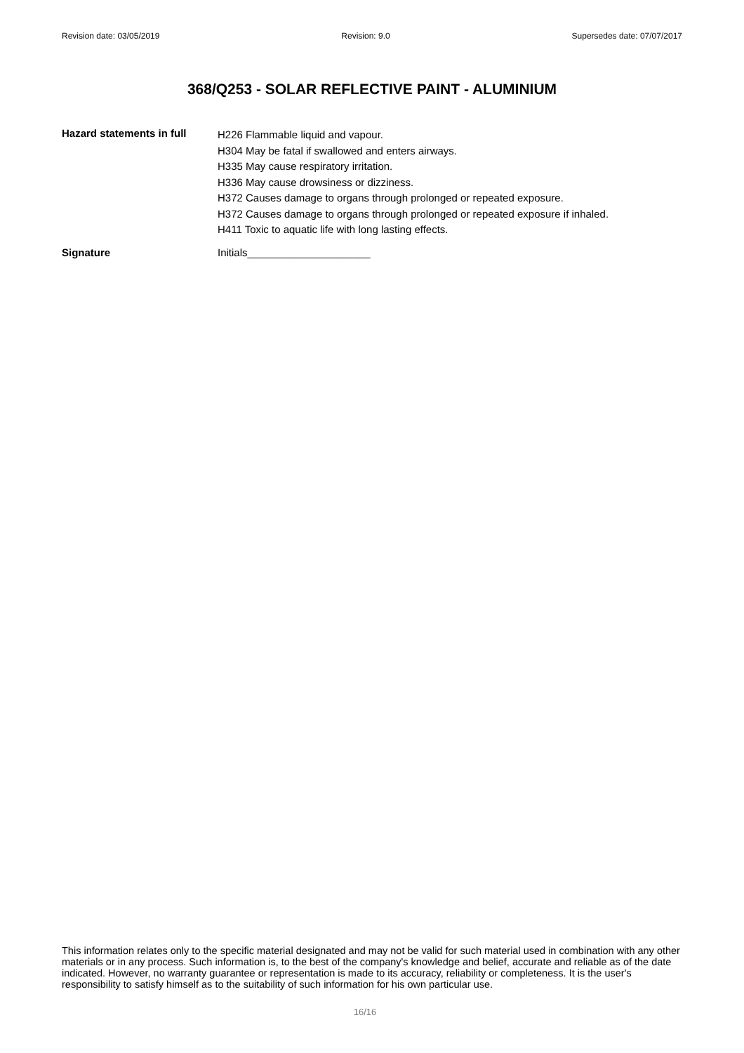Revision date: 03/05/2019 Revision: 9.0 Supersedes date: 07/07/2017
368/Q253 - SOLAR REFLECTIVE PAINT - ALUMINIUM
Hazard statements in full
H226 Flammable liquid and vapour.
H304 May be fatal if swallowed and enters airways.
H335 May cause respiratory irritation.
H336 May cause drowsiness or dizziness.
H372 Causes damage to organs through prolonged or repeated exposure.
H372 Causes damage to organs through prolonged or repeated exposure if inhaled.
H411 Toxic to aquatic life with long lasting effects.
Signature Initials_____________________
This information relates only to the specific material designated and may not be valid for such material used in combination with any other materials or in any process. Such information is, to the best of the company's knowledge and belief, accurate and reliable as of the date indicated. However, no warranty guarantee or representation is made to its accuracy, reliability or completeness. It is the user's responsibility to satisfy himself as to the suitability of such information for his own particular use.
16/16